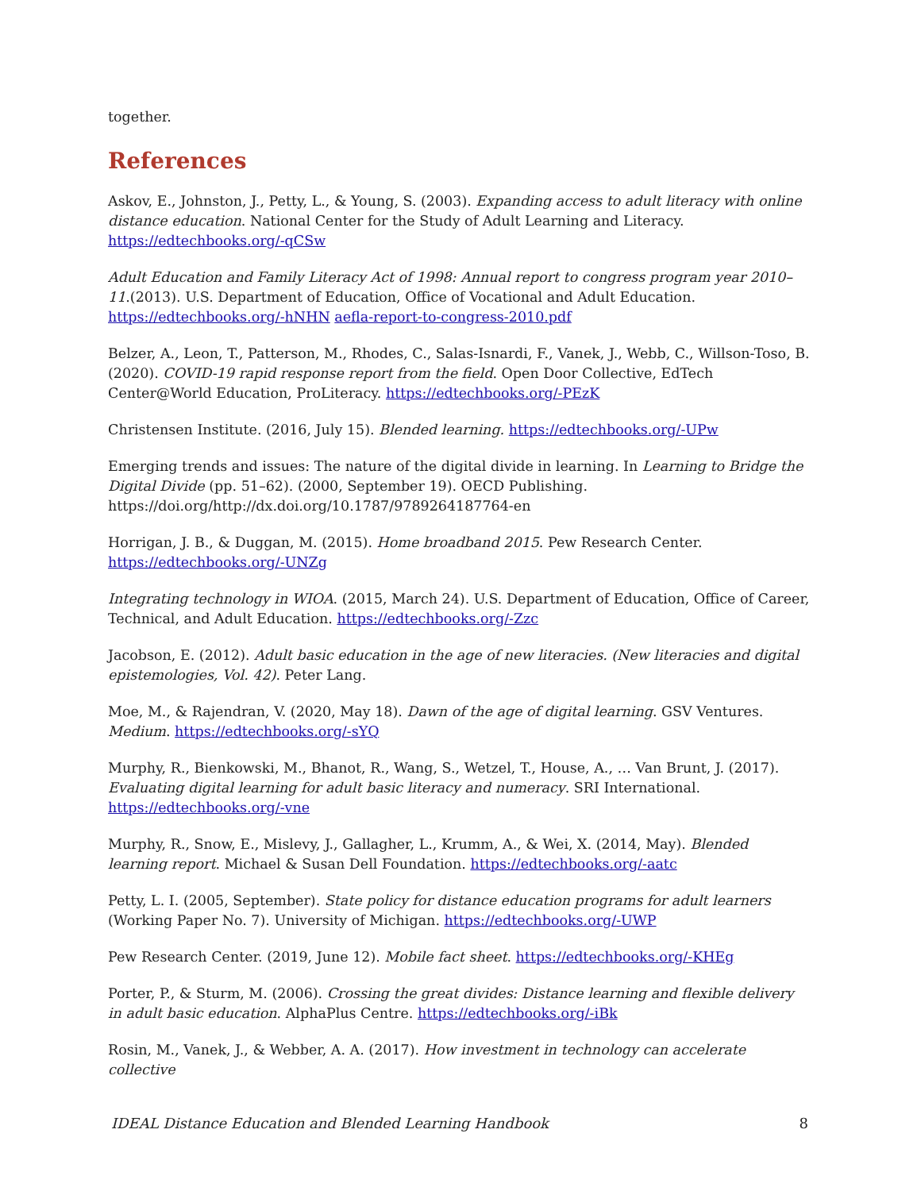together.
References
Askov, E., Johnston, J., Petty, L., & Young, S. (2003). Expanding access to adult literacy with online distance education. National Center for the Study of Adult Learning and Literacy. https://edtechbooks.org/-qCSw
Adult Education and Family Literacy Act of 1998: Annual report to congress program year 2010–11.(2013). U.S. Department of Education, Office of Vocational and Adult Education. https://edtechbooks.org/-hNHN aefla-report-to-congress-2010.pdf
Belzer, A., Leon, T., Patterson, M., Rhodes, C., Salas-Isnardi, F., Vanek, J., Webb, C., Willson-Toso, B. (2020). COVID-19 rapid response report from the field. Open Door Collective, EdTech Center@World Education, ProLiteracy. https://edtechbooks.org/-PEzK
Christensen Institute. (2016, July 15). Blended learning. https://edtechbooks.org/-UPw
Emerging trends and issues: The nature of the digital divide in learning. In Learning to Bridge the Digital Divide (pp. 51–62). (2000, September 19). OECD Publishing. https://doi.org/http://dx.doi.org/10.1787/9789264187764-en
Horrigan, J. B., & Duggan, M. (2015). Home broadband 2015. Pew Research Center. https://edtechbooks.org/-UNZg
Integrating technology in WIOA. (2015, March 24). U.S. Department of Education, Office of Career, Technical, and Adult Education. https://edtechbooks.org/-Zzc
Jacobson, E. (2012). Adult basic education in the age of new literacies. (New literacies and digital epistemologies, Vol. 42). Peter Lang.
Moe, M., & Rajendran, V. (2020, May 18). Dawn of the age of digital learning. GSV Ventures. Medium. https://edtechbooks.org/-sYQ
Murphy, R., Bienkowski, M., Bhanot, R., Wang, S., Wetzel, T., House, A., … Van Brunt, J. (2017). Evaluating digital learning for adult basic literacy and numeracy. SRI International. https://edtechbooks.org/-vne
Murphy, R., Snow, E., Mislevy, J., Gallagher, L., Krumm, A., & Wei, X. (2014, May). Blended learning report. Michael & Susan Dell Foundation. https://edtechbooks.org/-aatc
Petty, L. I. (2005, September). State policy for distance education programs for adult learners (Working Paper No. 7). University of Michigan. https://edtechbooks.org/-UWP
Pew Research Center. (2019, June 12). Mobile fact sheet. https://edtechbooks.org/-KHEg
Porter, P., & Sturm, M. (2006). Crossing the great divides: Distance learning and flexible delivery in adult basic education. AlphaPlus Centre. https://edtechbooks.org/-iBk
Rosin, M., Vanek, J., & Webber, A. A. (2017). How investment in technology can accelerate collective
IDEAL Distance Education and Blended Learning Handbook 8